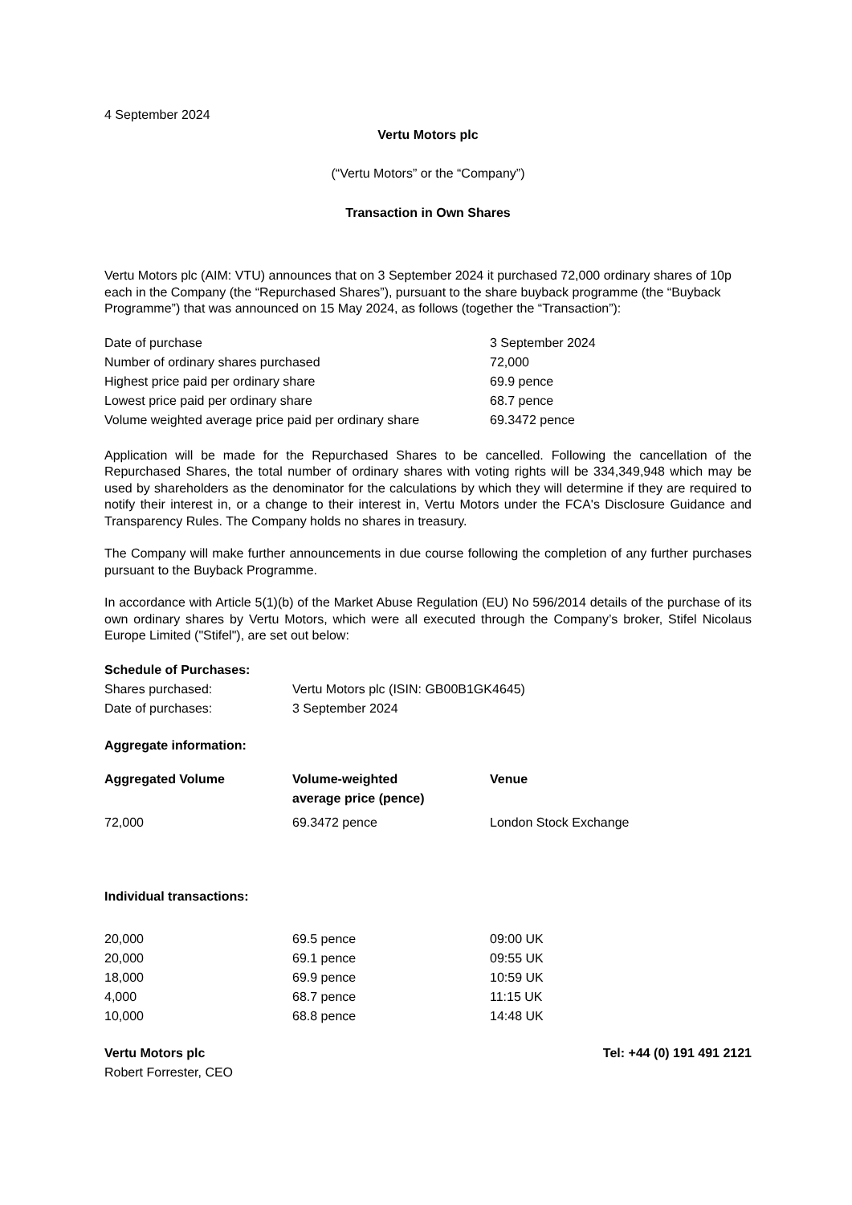4 September 2024
Vertu Motors plc
(“Vertu Motors” or the “Company”)
Transaction in Own Shares
Vertu Motors plc (AIM: VTU) announces that on 3 September 2024 it purchased 72,000 ordinary shares of 10p each in the Company (the “Repurchased Shares”), pursuant to the share buyback programme (the “Buyback Programme”) that was announced on 15 May 2024, as follows (together the “Transaction”):
| Date of purchase | 3 September 2024 |
| Number of ordinary shares purchased | 72,000 |
| Highest price paid per ordinary share | 69.9 pence |
| Lowest price paid per ordinary share | 68.7 pence |
| Volume weighted average price paid per ordinary share | 69.3472 pence |
Application will be made for the Repurchased Shares to be cancelled. Following the cancellation of the Repurchased Shares, the total number of ordinary shares with voting rights will be 334,349,948 which may be used by shareholders as the denominator for the calculations by which they will determine if they are required to notify their interest in, or a change to their interest in, Vertu Motors under the FCA's Disclosure Guidance and Transparency Rules. The Company holds no shares in treasury.
The Company will make further announcements in due course following the completion of any further purchases pursuant to the Buyback Programme.
In accordance with Article 5(1)(b) of the Market Abuse Regulation (EU) No 596/2014 details of the purchase of its own ordinary shares by Vertu Motors, which were all executed through the Company’s broker, Stifel Nicolaus Europe Limited ("Stifel"), are set out below:
| Schedule of Purchases: | |
| --- | --- |
| Shares purchased: | Vertu Motors plc (ISIN: GB00B1GK4645) |
| Date of purchases: | 3 September 2024 |
Aggregate information:
| Aggregated Volume | Volume-weighted average price (pence) | Venue |
| --- | --- | --- |
| 72,000 | 69.3472 pence | London Stock Exchange |
Individual transactions:
| 20,000 | 69.5 pence | 09:00 UK |
| 20,000 | 69.1 pence | 09:55 UK |
| 18,000 | 69.9 pence | 10:59 UK |
| 4,000 | 68.7 pence | 11:15 UK |
| 10,000 | 68.8 pence | 14:48 UK |
Vertu Motors plc Tel: +44 (0) 191 491 2121
Robert Forrester, CEO